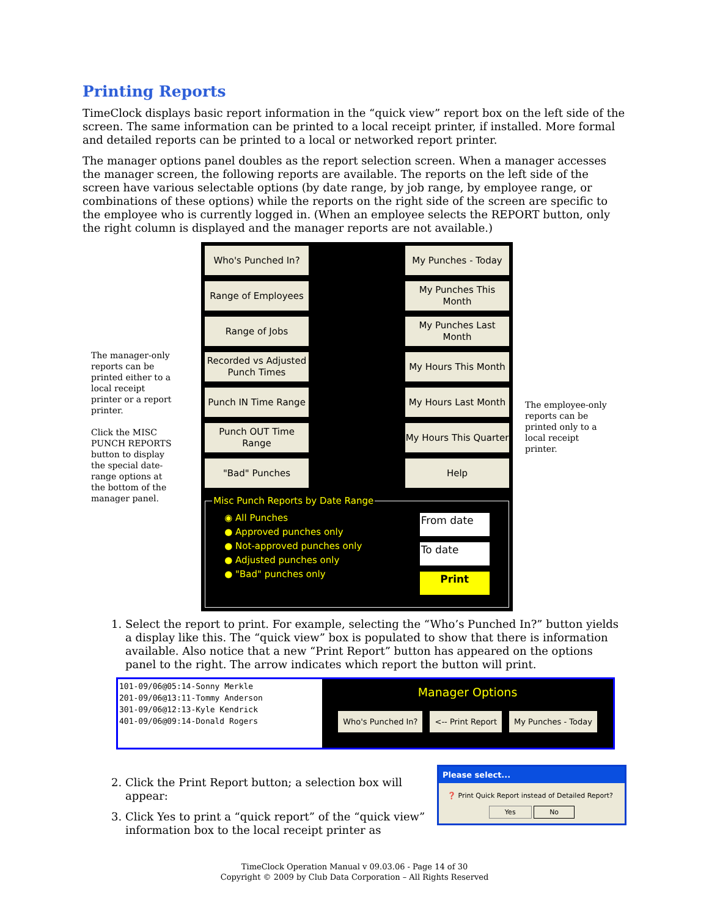Printing Reports
TimeClock displays basic report information in the “quick view” report box on the left side of the screen. The same information can be printed to a local receipt printer, if installed. More formal and detailed reports can be printed to a local or networked report printer.
The manager options panel doubles as the report selection screen. When a manager accesses the manager screen, the following reports are available. The reports on the left side of the screen have various selectable options (by date range, by job range, by employee range, or combinations of these options) while the reports on the right side of the screen are specific to the employee who is currently logged in. (When an employee selects the REPORT button, only the right column is displayed and the manager reports are not available.)
The manager-only reports can be printed either to a local receipt printer or a report printer.
Click the MISC PUNCH REPORTS button to display the special date-range options at the bottom of the manager panel.
Who's Punched In?
My Punches - Today
Range of Employees
My Punches This Month
Range of Jobs
My Punches Last Month
Recorded vs Adjusted Punch Times
My Hours This Month
Punch IN Time Range
My Hours Last Month
Punch OUT Time Range
My Hours This Quarter
"Bad" Punches
Help
Misc Punch Reports by Date Range
◉ All Punches
● Approved punches only
● Not-approved punches only
● Adjusted punches only
● "Bad" punches only
From date
To date
Print
The employee-only reports can be printed only to a local receipt printer.
1. Select the report to print. For example, selecting the “Who’s Punched In?” button yields a display like this. The “quick view” box is populated to show that there is information available. Also notice that a new “Print Report” button has appeared on the options panel to the right. The arrow indicates which report the button will print.
101-09/06@05:14-Sonny Merkle
201-09/06@13:11-Tommy Anderson
301-09/06@12:13-Kyle Kendrick
401-09/06@09:14-Donald Rogers
Manager Options
Who's Punched In? <-- Print Report My Punches - Today
2. Click the Print Report button; a selection box will appear:
3. Click Yes to print a “quick report” of the “quick view” information box to the local receipt printer as
Please select...
❓ Print Quick Report instead of Detailed Report?
Yes No
TimeClock Operation Manual v 09.03.06 - Page 14 of 30
Copyright © 2009 by Club Data Corporation – All Rights Reserved